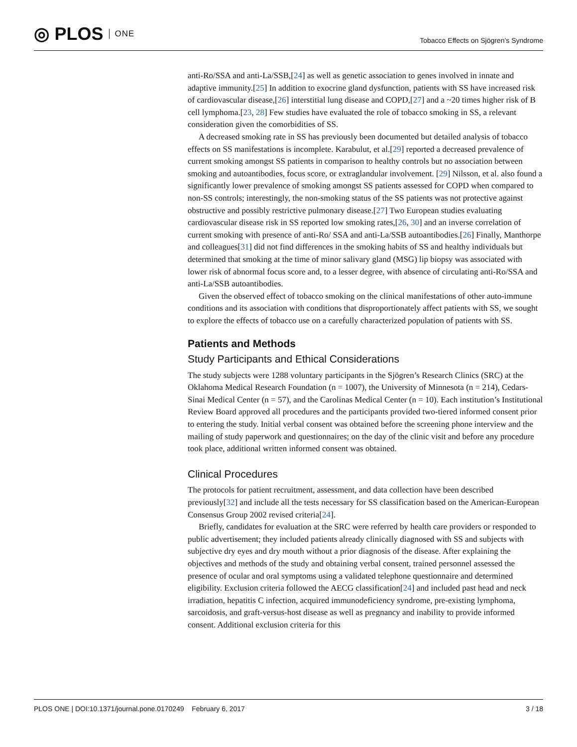◎ PLOS ONE
Tobacco Effects on Sjögren’s Syndrome
anti-Ro/SSA and anti-La/SSB,[24] as well as genetic association to genes involved in innate and adaptive immunity.[25] In addition to exocrine gland dysfunction, patients with SS have increased risk of cardiovascular disease,[26] interstitial lung disease and COPD,[27] and a ~20 times higher risk of B cell lymphoma.[23, 28] Few studies have evaluated the role of tobacco smoking in SS, a relevant consideration given the comorbidities of SS.
A decreased smoking rate in SS has previously been documented but detailed analysis of tobacco effects on SS manifestations is incomplete. Karabulut, et al.[29] reported a decreased prevalence of current smoking amongst SS patients in comparison to healthy controls but no association between smoking and autoantibodies, focus score, or extraglandular involvement. [29] Nilsson, et al. also found a significantly lower prevalence of smoking amongst SS patients assessed for COPD when compared to non-SS controls; interestingly, the non-smoking status of the SS patients was not protective against obstructive and possibly restrictive pulmonary disease.[27] Two European studies evaluating cardiovascular disease risk in SS reported low smoking rates,[26, 30] and an inverse correlation of current smoking with presence of anti-Ro/ SSA and anti-La/SSB autoantibodies.[26] Finally, Manthorpe and colleagues[31] did not find differences in the smoking habits of SS and healthy individuals but determined that smoking at the time of minor salivary gland (MSG) lip biopsy was associated with lower risk of abnormal focus score and, to a lesser degree, with absence of circulating anti-Ro/SSA and anti-La/SSB autoantibodies.
Given the observed effect of tobacco smoking on the clinical manifestations of other auto-immune conditions and its association with conditions that disproportionately affect patients with SS, we sought to explore the effects of tobacco use on a carefully characterized population of patients with SS.
Patients and Methods
Study Participants and Ethical Considerations
The study subjects were 1288 voluntary participants in the Sjögren’s Research Clinics (SRC) at the Oklahoma Medical Research Foundation (n = 1007), the University of Minnesota (n = 214), Cedars-Sinai Medical Center (n = 57), and the Carolinas Medical Center (n = 10). Each institution’s Institutional Review Board approved all procedures and the participants provided two-tiered informed consent prior to entering the study. Initial verbal consent was obtained before the screening phone interview and the mailing of study paperwork and questionnaires; on the day of the clinic visit and before any procedure took place, additional written informed consent was obtained.
Clinical Procedures
The protocols for patient recruitment, assessment, and data collection have been described previously[32] and include all the tests necessary for SS classification based on the American-European Consensus Group 2002 revised criteria[24].
Briefly, candidates for evaluation at the SRC were referred by health care providers or responded to public advertisement; they included patients already clinically diagnosed with SS and subjects with subjective dry eyes and dry mouth without a prior diagnosis of the disease. After explaining the objectives and methods of the study and obtaining verbal consent, trained personnel assessed the presence of ocular and oral symptoms using a validated telephone questionnaire and determined eligibility. Exclusion criteria followed the AECG classification[24] and included past head and neck irradiation, hepatitis C infection, acquired immunodeficiency syndrome, pre-existing lymphoma, sarcoidosis, and graft-versus-host disease as well as pregnancy and inability to provide informed consent. Additional exclusion criteria for this
PLOS ONE | DOI:10.1371/journal.pone.0170249 February 6, 2017 3 / 18